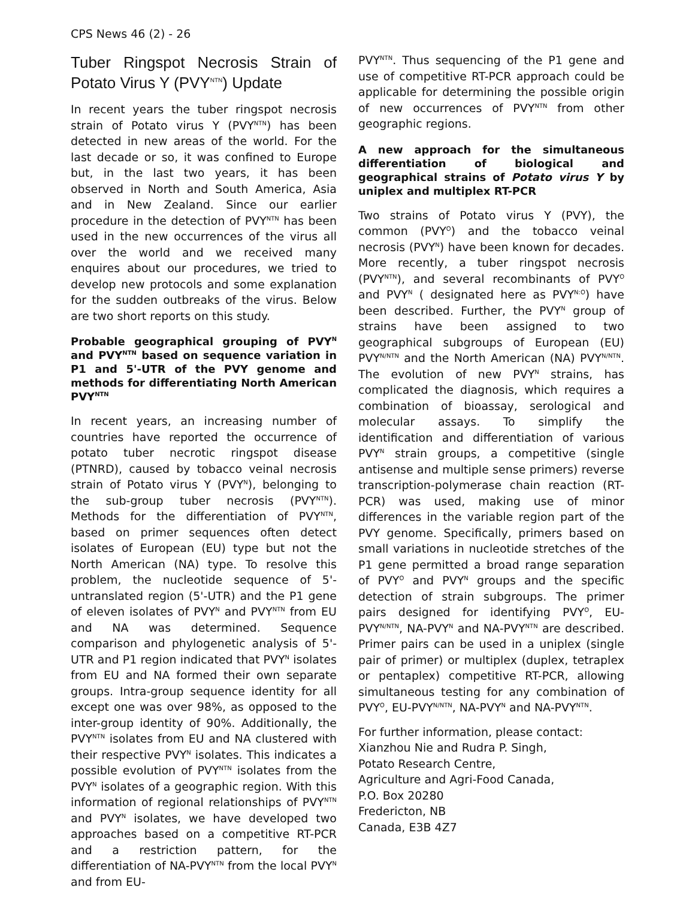CPS News 46 (2) - 26
Tuber Ringspot Necrosis Strain of Potato Virus Y (PVY<sup>NTN</sup>) Update
In recent years the tuber ringspot necrosis strain of Potato virus Y (PVY<sup>NTN</sup>) has been detected in new areas of the world. For the last decade or so, it was confined to Europe but, in the last two years, it has been observed in North and South America, Asia and in New Zealand. Since our earlier procedure in the detection of PVY<sup>NTN</sup> has been used in the new occurrences of the virus all over the world and we received many enquires about our procedures, we tried to develop new protocols and some explanation for the sudden outbreaks of the virus. Below are two short reports on this study.
Probable geographical grouping of PVY<sup>N</sup> and PVY<sup>NTN</sup> based on sequence variation in P1 and 5'-UTR of the PVY genome and methods for differentiating North American PVY<sup>NTN</sup>
In recent years, an increasing number of countries have reported the occurrence of potato tuber necrotic ringspot disease (PTNRD), caused by tobacco veinal necrosis strain of Potato virus Y (PVY<sup>N</sup>), belonging to the sub-group tuber necrosis (PVY<sup>NTN</sup>). Methods for the differentiation of PVY<sup>NTN</sup>, based on primer sequences often detect isolates of European (EU) type but not the North American (NA) type. To resolve this problem, the nucleotide sequence of 5'-untranslated region (5'-UTR) and the P1 gene of eleven isolates of PVY<sup>N</sup> and PVY<sup>NTN</sup> from EU and NA was determined. Sequence comparison and phylogenetic analysis of 5'-UTR and P1 region indicated that PVY<sup>N</sup> isolates from EU and NA formed their own separate groups. Intra-group sequence identity for all except one was over 98%, as opposed to the inter-group identity of 90%. Additionally, the PVY<sup>NTN</sup> isolates from EU and NA clustered with their respective PVY<sup>N</sup> isolates. This indicates a possible evolution of PVY<sup>NTN</sup> isolates from the PVY<sup>N</sup> isolates of a geographic region. With this information of regional relationships of PVY<sup>NTN</sup> and PVY<sup>N</sup> isolates, we have developed two approaches based on a competitive RT-PCR and a restriction pattern, for the differentiation of NA-PVY<sup>NTN</sup> from the local PVY<sup>N</sup> and from EU-
PVY<sup>NTN</sup>. Thus sequencing of the P1 gene and use of competitive RT-PCR approach could be applicable for determining the possible origin of new occurrences of PVY<sup>NTN</sup> from other geographic regions.
A new approach for the simultaneous differentiation of biological and geographical strains of Potato virus Y by uniplex and multiplex RT-PCR
Two strains of Potato virus Y (PVY), the common (PVY<sup>O</sup>) and the tobacco veinal necrosis (PVY<sup>N</sup>) have been known for decades. More recently, a tuber ringspot necrosis (PVY<sup>NTN</sup>), and several recombinants of PVY<sup>O</sup> and PVY<sup>N</sup> ( designated here as PVY<sup>N:O</sup>) have been described. Further, the PVY<sup>N</sup> group of strains have been assigned to two geographical subgroups of European (EU) PVY<sup>N/NTN</sup> and the North American (NA) PVY<sup>N/NTN</sup>. The evolution of new PVY<sup>N</sup> strains, has complicated the diagnosis, which requires a combination of bioassay, serological and molecular assays. To simplify the identification and differentiation of various PVY<sup>N</sup> strain groups, a competitive (single antisense and multiple sense primers) reverse transcription-polymerase chain reaction (RT-PCR) was used, making use of minor differences in the variable region part of the PVY genome. Specifically, primers based on small variations in nucleotide stretches of the P1 gene permitted a broad range separation of PVY<sup>O</sup> and PVY<sup>N</sup> groups and the specific detection of strain subgroups. The primer pairs designed for identifying PVY<sup>O</sup>, EU-PVY<sup>N/NTN</sup>, NA-PVY<sup>N</sup> and NA-PVY<sup>NTN</sup> are described. Primer pairs can be used in a uniplex (single pair of primer) or multiplex (duplex, tetraplex or pentaplex) competitive RT-PCR, allowing simultaneous testing for any combination of PVY<sup>O</sup>, EU-PVY<sup>N/NTN</sup>, NA-PVY<sup>N</sup> and NA-PVY<sup>NTN</sup>.
For further information, please contact:
Xianzhou Nie and Rudra P. Singh,
Potato Research Centre,
Agriculture and Agri-Food Canada,
P.O. Box 20280
Fredericton, NB
Canada, E3B 4Z7